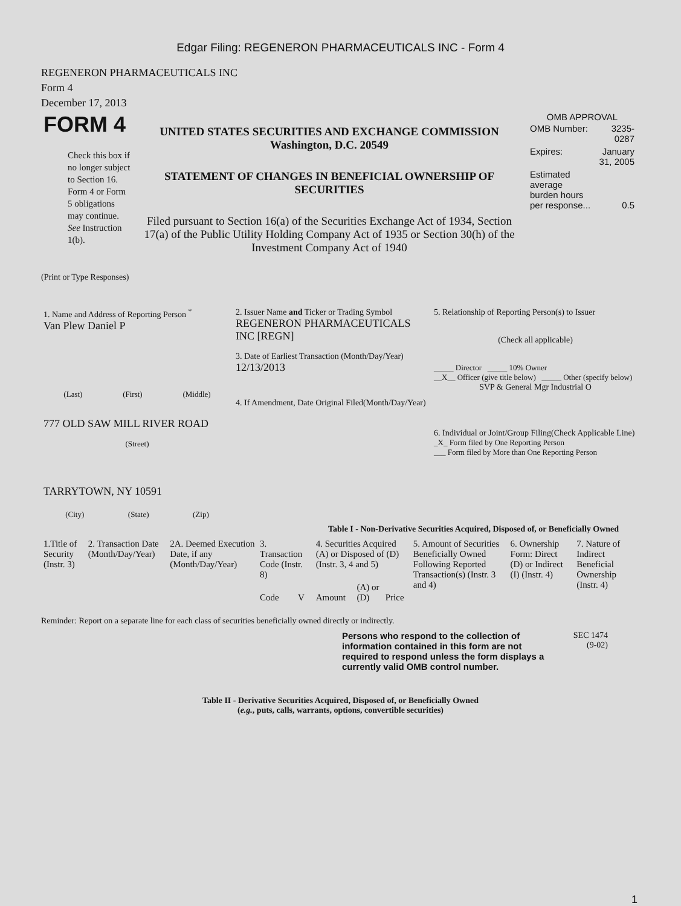Edgar Filing: REGENERON PHARMACEUTICALS INC - Form 4
REGENERON PHARMACEUTICALS INC
Form 4
December 17, 2013
| FORM 4 Check this box if no longer subject to Section 16. Form 4 or Form 5 obligations may continue. See Instruction 1(b). | UNITED STATES SECURITIES AND EXCHANGE COMMISSION Washington, D.C. 20549 STATEMENT OF CHANGES IN BENEFICIAL OWNERSHIP OF SECURITIES Filed pursuant to Section 16(a) of the Securities Exchange Act of 1934, Section 17(a) of the Public Utility Holding Company Act of 1935 or Section 30(h) of the Investment Company Act of 1940 | OMB APPROVAL / OMB Number: / 3235-0287 / / Expires: / January 31, 2005 / / Estimated average burden hours per response... / 0.5 / |
(Print or Type Responses)
| 1. Name and Address of Reporting Person <sup>*</sup> Van Plew Daniel P (Last) (First) (Middle) 777 OLD SAW MILL RIVER ROAD (Street) TARRYTOWN, NY 10591 (City) (State) (Zip) | 2. Issuer Name and Ticker or Trading Symbol REGENERON PHARMACEUTICALS INC [REGN] 3. Date of Earliest Transaction (Month/Day/Year) 12/13/2013 4. If Amendment, Date Original Filed(Month/Day/Year) | 5. Relationship of Reporting Person(s) to Issuer (Check all applicable) _____ Director _____ 10% Owner __X__ Officer (give title below) _____ Other (specify below) SVP & General Mgr Industrial O 6. Individual or Joint/Group Filing(Check Applicable Line) _X_ Form filed by One Reporting Person ___ Form filed by More than One Reporting Person |
Table I - Non-Derivative Securities Acquired, Disposed of, or Beneficially Owned
| 1.Title of Security (Instr. 3) | 2. Transaction Date (Month/Day/Year) | 2A. Deemed Execution Date, if any (Month/Day/Year) | 3. Transaction Code (Instr. 8) | | 4. Securities Acquired (A) or Disposed of (D) (Instr. 3, 4 and 5) | | | 5. Amount of Securities Beneficially Owned Following Reported Transaction(s) (Instr. 3 and 4) | 6. Ownership Form: Direct (D) or Indirect (I) (Instr. 4) | 7. Nature of Indirect Beneficial Ownership (Instr. 4) |
| --- | --- | --- | --- | --- | --- | --- | --- | --- | --- | --- |
| | | | Code | V | Amount | (A) or (D) | Price | | | |
Reminder: Report on a separate line for each class of securities beneficially owned directly or indirectly.
Persons who respond to the collection of information contained in this form are not required to respond unless the form displays a currently valid OMB control number.
SEC 1474
(9-02)
Table II - Derivative Securities Acquired, Disposed of, or Beneficially Owned
(e.g., puts, calls, warrants, options, convertible securities)
1